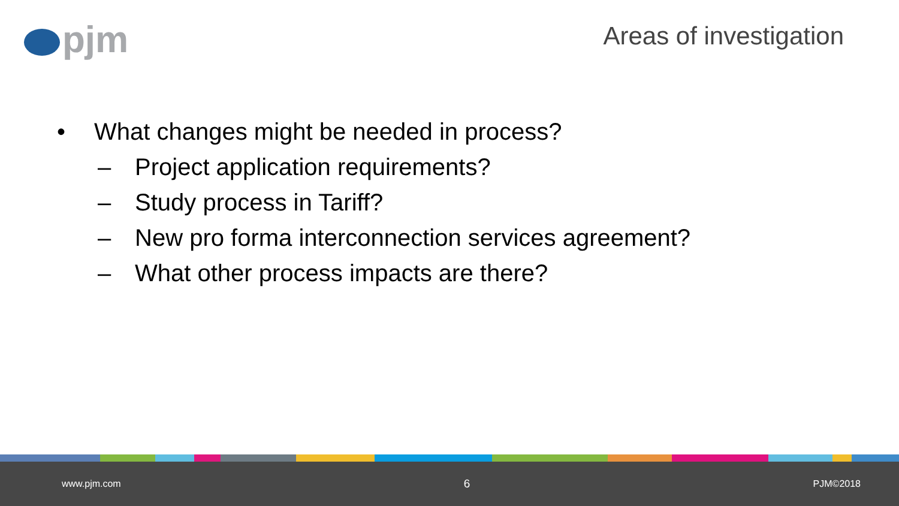pjm Areas of investigation
• What changes might be needed in process?
– Project application requirements?
– Study process in Tariff?
– New pro forma interconnection services agreement?
– What other process impacts are there?
www.pjm.com 6 PJM©2018